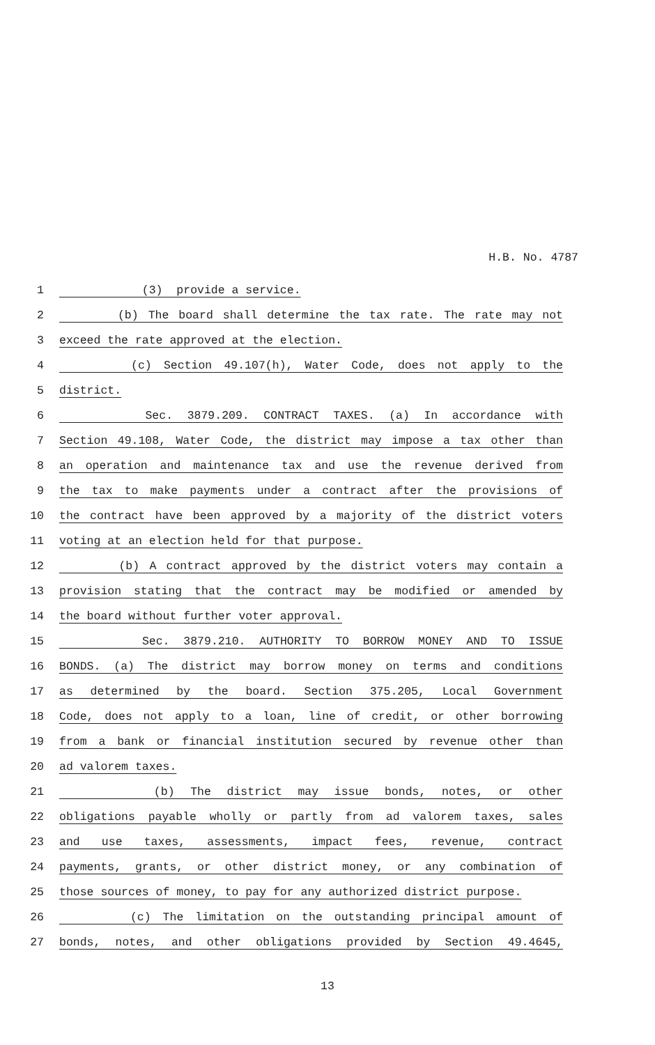H.B. No. 4787
1 (3) provide a service.
2 (b) The board shall determine the tax rate. The rate may not
3 exceed the rate approved at the election.
4 (c) Section 49.107(h), Water Code, does not apply to the
5 district.
6 Sec. 3879.209. CONTRACT TAXES. (a) In accordance with
7 Section 49.108, Water Code, the district may impose a tax other than
8 an operation and maintenance tax and use the revenue derived from
9 the tax to make payments under a contract after the provisions of
10 the contract have been approved by a majority of the district voters
11 voting at an election held for that purpose.
12 (b) A contract approved by the district voters may contain a
13 provision stating that the contract may be modified or amended by
14 the board without further voter approval.
15 Sec. 3879.210. AUTHORITY TO BORROW MONEY AND TO ISSUE
16 BONDS. (a) The district may borrow money on terms and conditions
17 as determined by the board. Section 375.205, Local Government
18 Code, does not apply to a loan, line of credit, or other borrowing
19 from a bank or financial institution secured by revenue other than
20 ad valorem taxes.
21 (b) The district may issue bonds, notes, or other
22 obligations payable wholly or partly from ad valorem taxes, sales
23 and use taxes, assessments, impact fees, revenue, contract
24 payments, grants, or other district money, or any combination of
25 those sources of money, to pay for any authorized district purpose.
26 (c) The limitation on the outstanding principal amount of
27 bonds, notes, and other obligations provided by Section 49.4645,
13